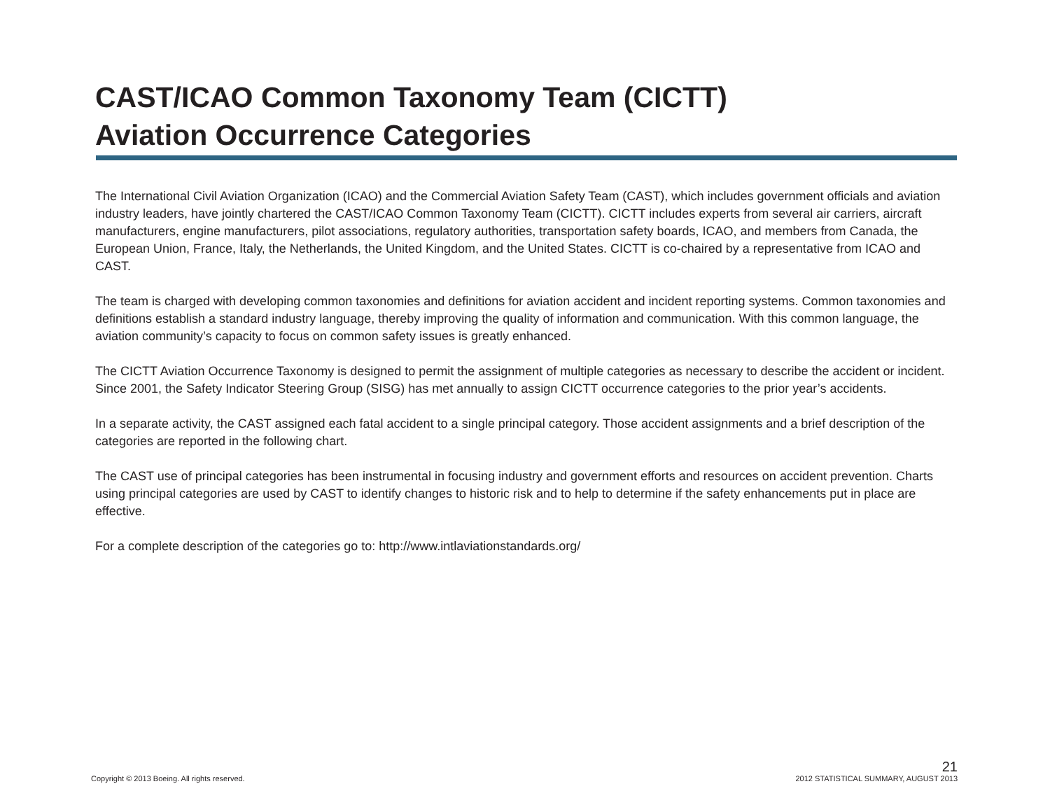CAST/ICAO Common Taxonomy Team (CICTT)
Aviation Occurrence Categories
The International Civil Aviation Organization (ICAO) and the Commercial Aviation Safety Team (CAST), which includes government officials and aviation industry leaders, have jointly chartered the CAST/ICAO Common Taxonomy Team (CICTT). CICTT includes experts from several air carriers, aircraft manufacturers, engine manufacturers, pilot associations, regulatory authorities, transportation safety boards, ICAO, and members from Canada, the European Union, France, Italy, the Netherlands, the United Kingdom, and the United States. CICTT is co-chaired by a representative from ICAO and CAST.
The team is charged with developing common taxonomies and definitions for aviation accident and incident reporting systems. Common taxonomies and definitions establish a standard industry language, thereby improving the quality of information and communication. With this common language, the aviation community’s capacity to focus on common safety issues is greatly enhanced.
The CICTT Aviation Occurrence Taxonomy is designed to permit the assignment of multiple categories as necessary to describe the accident or incident. Since 2001, the Safety Indicator Steering Group (SISG) has met annually to assign CICTT occurrence categories to the prior year’s accidents.
In a separate activity, the CAST assigned each fatal accident to a single principal category. Those accident assignments and a brief description of the categories are reported in the following chart.
The CAST use of principal categories has been instrumental in focusing industry and government efforts and resources on accident prevention. Charts using principal categories are used by CAST to identify changes to historic risk and to help to determine if the safety enhancements put in place are effective.
For a complete description of the categories go to: http://www.intlaviationstandards.org/
Copyright © 2013 Boeing. All rights reserved.
21
2012 STATISTICAL SUMMARY, AUGUST 2013